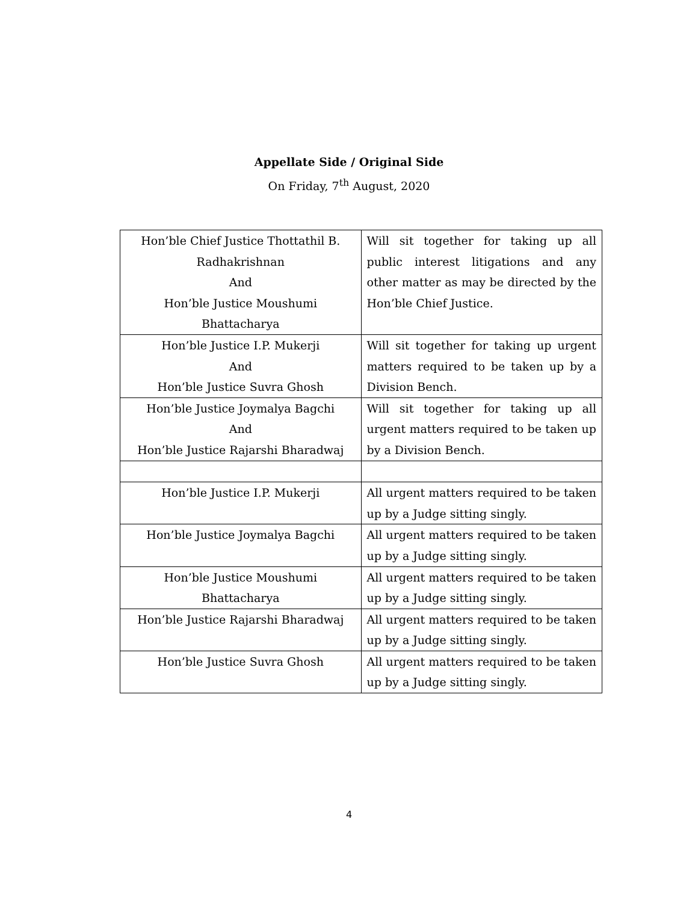Appellate Side / Original Side
On Friday, 7<sup>th</sup> August, 2020
| Hon’ble Chief Justice Thottathil B. Radhakrishnan And Hon’ble Justice Moushumi Bhattacharya | Will sit together for taking up all public interest litigations and any other matter as may be directed by the Hon’ble Chief Justice. |
| Hon’ble Justice I.P. Mukerji And Hon’ble Justice Suvra Ghosh | Will sit together for taking up urgent matters required to be taken up by a Division Bench. |
| Hon’ble Justice Joymalya Bagchi And Hon’ble Justice Rajarshi Bharadwaj | Will sit together for taking up all urgent matters required to be taken up by a Division Bench. |
| Hon’ble Justice I.P. Mukerji | All urgent matters required to be taken up by a Judge sitting singly. |
| Hon’ble Justice Joymalya Bagchi | All urgent matters required to be taken up by a Judge sitting singly. |
| Hon’ble Justice Moushumi Bhattacharya | All urgent matters required to be taken up by a Judge sitting singly. |
| Hon’ble Justice Rajarshi Bharadwaj | All urgent matters required to be taken up by a Judge sitting singly. |
| Hon’ble Justice Suvra Ghosh | All urgent matters required to be taken up by a Judge sitting singly. |
4